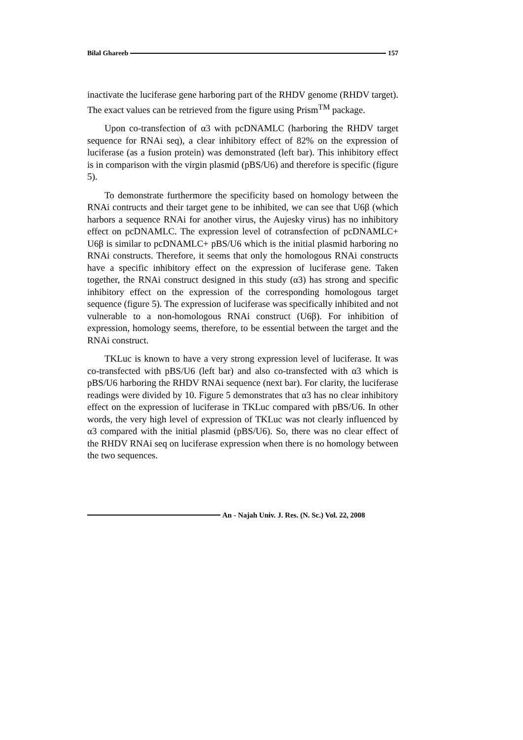Bilal Ghareeb 157
inactivate the luciferase gene harboring part of the RHDV genome (RHDV target). The exact values can be retrieved from the figure using Prism<sup>TM</sup> package.
Upon co-transfection of α3 with pcDNAMLC (harboring the RHDV target sequence for RNAi seq), a clear inhibitory effect of 82% on the expression of luciferase (as a fusion protein) was demonstrated (left bar). This inhibitory effect is in comparison with the virgin plasmid (pBS/U6) and therefore is specific (figure 5).
To demonstrate furthermore the specificity based on homology between the RNAi contructs and their target gene to be inhibited, we can see that U6β (which harbors a sequence RNAi for another virus, the Aujesky virus) has no inhibitory effect on pcDNAMLC. The expression level of cotransfection of pcDNAMLC+ U6β is similar to pcDNAMLC+ pBS/U6 which is the initial plasmid harboring no RNAi constructs. Therefore, it seems that only the homologous RNAi constructs have a specific inhibitory effect on the expression of luciferase gene. Taken together, the RNAi construct designed in this study (α3) has strong and specific inhibitory effect on the expression of the corresponding homologous target sequence (figure 5). The expression of luciferase was specifically inhibited and not vulnerable to a non-homologous RNAi construct (U6β). For inhibition of expression, homology seems, therefore, to be essential between the target and the RNAi construct.
TKLuc is known to have a very strong expression level of luciferase. It was co-transfected with pBS/U6 (left bar) and also co-transfected with α3 which is pBS/U6 harboring the RHDV RNAi sequence (next bar). For clarity, the luciferase readings were divided by 10. Figure 5 demonstrates that α3 has no clear inhibitory effect on the expression of luciferase in TKLuc compared with pBS/U6. In other words, the very high level of expression of TKLuc was not clearly influenced by α3 compared with the initial plasmid (pBS/U6). So, there was no clear effect of the RHDV RNAi seq on luciferase expression when there is no homology between the two sequences.
An - Najah Univ. J. Res. (N. Sc.) Vol. 22, 2008